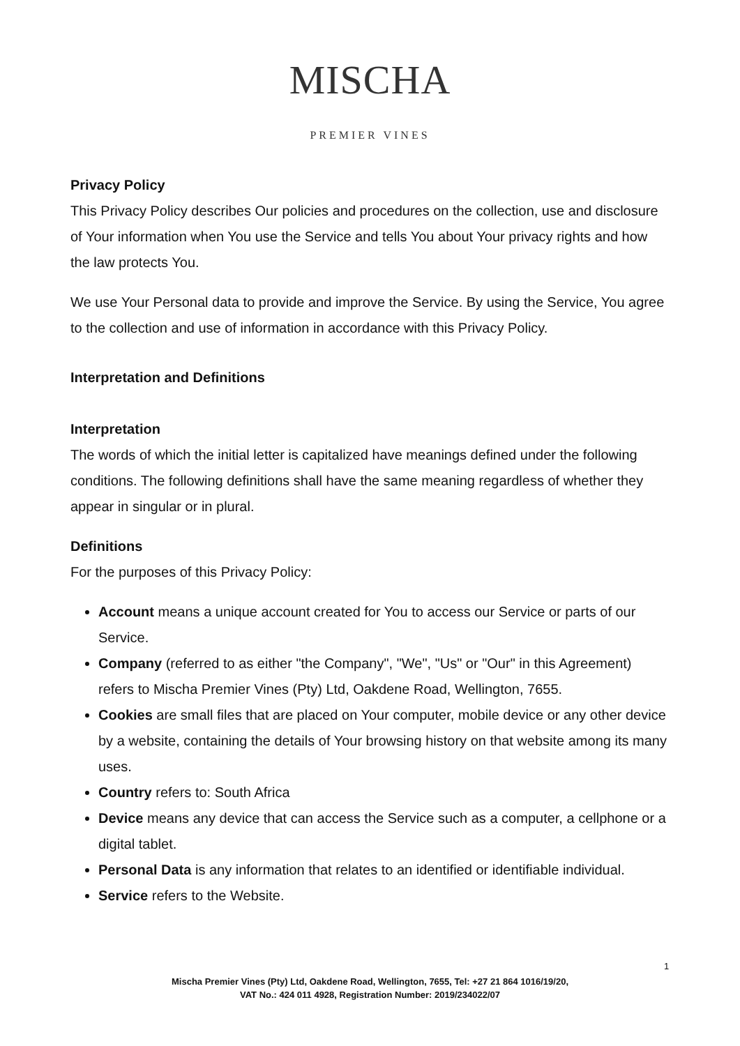MISCHA
PREMIER VINES
Privacy Policy
This Privacy Policy describes Our policies and procedures on the collection, use and disclosure of Your information when You use the Service and tells You about Your privacy rights and how the law protects You.
We use Your Personal data to provide and improve the Service. By using the Service, You agree to the collection and use of information in accordance with this Privacy Policy.
Interpretation and Definitions
Interpretation
The words of which the initial letter is capitalized have meanings defined under the following conditions. The following definitions shall have the same meaning regardless of whether they appear in singular or in plural.
Definitions
For the purposes of this Privacy Policy:
Account means a unique account created for You to access our Service or parts of our Service.
Company (referred to as either "the Company", "We", "Us" or "Our" in this Agreement) refers to Mischa Premier Vines (Pty) Ltd, Oakdene Road, Wellington, 7655.
Cookies are small files that are placed on Your computer, mobile device or any other device by a website, containing the details of Your browsing history on that website among its many uses.
Country refers to: South Africa
Device means any device that can access the Service such as a computer, a cellphone or a digital tablet.
Personal Data is any information that relates to an identified or identifiable individual.
Service refers to the Website.
1
Mischa Premier Vines (Pty) Ltd, Oakdene Road, Wellington, 7655, Tel: +27 21 864 1016/19/20,
VAT No.: 424 011 4928, Registration Number: 2019/234022/07